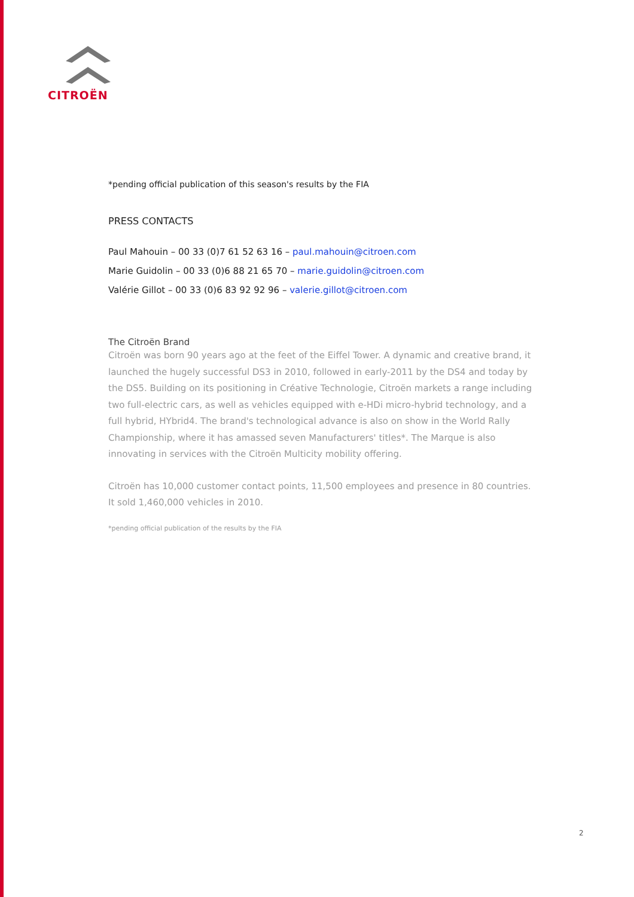CITROËN
*pending official publication of this season's results by the FIA
PRESS CONTACTS
Paul Mahouin – 00 33 (0)7 61 52 63 16 – paul.mahouin@citroen.com
Marie Guidolin – 00 33 (0)6 88 21 65 70 – marie.guidolin@citroen.com
Valérie Gillot – 00 33 (0)6 83 92 92 96 – valerie.gillot@citroen.com
The Citroën Brand
Citroën was born 90 years ago at the feet of the Eiffel Tower. A dynamic and creative brand, it launched the hugely successful DS3 in 2010, followed in early-2011 by the DS4 and today by the DS5. Building on its positioning in Créative Technologie, Citroën markets a range including two full-electric cars, as well as vehicles equipped with e-HDi micro-hybrid technology, and a full hybrid, HYbrid4. The brand's technological advance is also on show in the World Rally Championship, where it has amassed seven Manufacturers' titles*. The Marque is also innovating in services with the Citroën Multicity mobility offering.
Citroën has 10,000 customer contact points, 11,500 employees and presence in 80 countries. It sold 1,460,000 vehicles in 2010.
*pending official publication of the results by the FIA
2